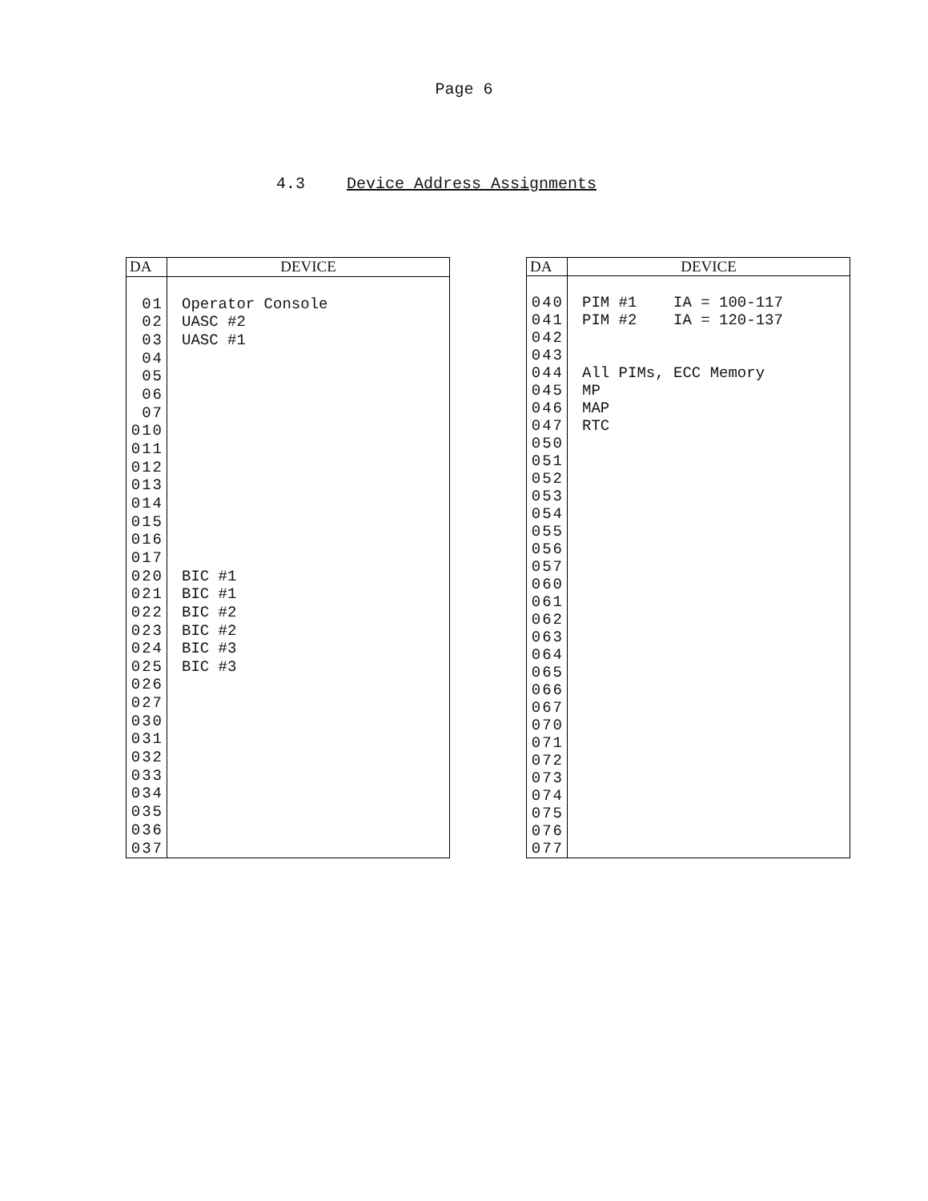Page 6
4.3 Device Address Assignments
| DA | DEVICE |
| --- | --- |
| 01 | Operator Console |
| 02 | UASC #2 |
| 03 | UASC #1 |
| 04 | |
| 05 | |
| 06 | |
| 07 | |
| 010 | |
| 011 | |
| 012 | |
| 013 | |
| 014 | |
| 015 | |
| 016 | |
| 017 | |
| 020 | BIC #1 |
| 021 | BIC #1 |
| 022 | BIC #2 |
| 023 | BIC #2 |
| 024 | BIC #3 |
| 025 | BIC #3 |
| 026 | |
| 027 | |
| 030 | |
| 031 | |
| 032 | |
| 033 | |
| 034 | |
| 035 | |
| 036 | |
| 037 | |
| DA | DEVICE |
| --- | --- |
| 040 | PIM #1 IA = 100-117 |
| 041 | PIM #2 IA = 120-137 |
| 042 | |
| 043 | |
| 044 | All PIMs, ECC Memory |
| 045 | MP |
| 046 | MAP |
| 047 | RTC |
| 050 | |
| 051 | |
| 052 | |
| 053 | |
| 054 | |
| 055 | |
| 056 | |
| 057 | |
| 060 | |
| 061 | |
| 062 | |
| 063 | |
| 064 | |
| 065 | |
| 066 | |
| 067 | |
| 070 | |
| 071 | |
| 072 | |
| 073 | |
| 074 | |
| 075 | |
| 076 | |
| 077 | |